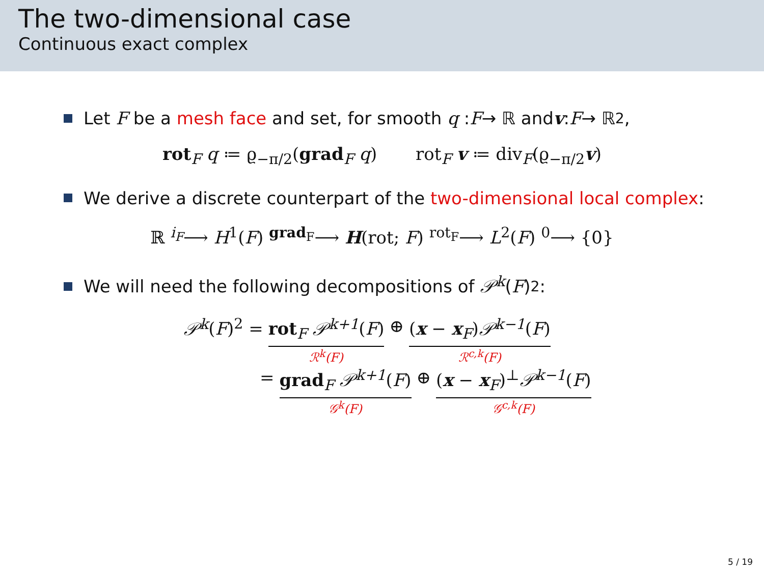The two-dimensional case
Continuous exact complex
Let F be a mesh face and set, for smooth q : F → ℝ and v : F → ℝ<sup>2</sup>,
rot<sub>F</sub> q ≔ ϱ<sub>−π/2</sub>(grad<sub>F</sub> q) rot<sub>F</sub> v ≔ div<sub>F</sub>(ϱ<sub>−π/2</sub>v)
We derive a discrete counterpart of the two-dimensional local complex:
ℝ <sup>i<sub>F</sub></sup>⟶ H<sup>1</sup>(F) <sup>grad<sub>F</sub></sup>⟶ H(rot; F) <sup>rot<sub>F</sub></sup>⟶ L<sup>2</sup>(F) <sup>0</sup>⟶ {0}
We will need the following decompositions of 𝒫<sup>k</sup> (F)<sup>2</sup>:
𝒫<sup>k</sup>(F)<sup>2</sup> = rot<sub>F</sub> 𝒫<sup>k+1</sup>(F)
ℛ<sup>k</sup>(F)
⊕ (x − x<sub>F</sub>)𝒫<sup>k−1</sup>(F)
ℛ<sup>c,k</sup>(F)
= grad<sub>F</sub> 𝒫<sup>k+1</sup>(F)
𝒢<sup>k</sup>(F)
⊕ (x − x<sub>F</sub>)<sup>⊥</sup>𝒫<sup>k−1</sup>(F)
𝒢<sup>c,k</sup>(F)
5 / 19